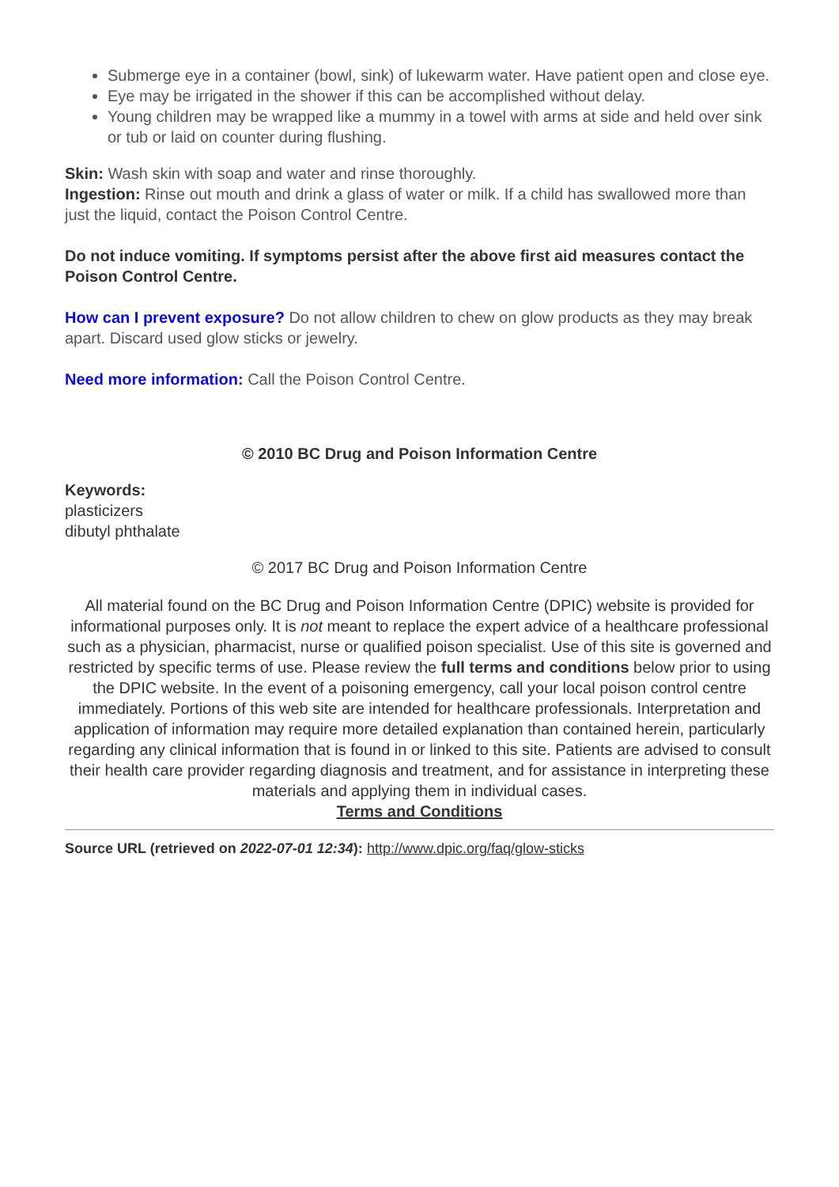Submerge eye in a container (bowl, sink) of lukewarm water. Have patient open and close eye.
Eye may be irrigated in the shower if this can be accomplished without delay.
Young children may be wrapped like a mummy in a towel with arms at side and held over sink or tub or laid on counter during flushing.
Skin: Wash skin with soap and water and rinse thoroughly.
Ingestion: Rinse out mouth and drink a glass of water or milk. If a child has swallowed more than just the liquid, contact the Poison Control Centre.
Do not induce vomiting. If symptoms persist after the above first aid measures contact the Poison Control Centre.
How can I prevent exposure? Do not allow children to chew on glow products as they may break apart. Discard used glow sticks or jewelry.
Need more information: Call the Poison Control Centre.
© 2010 BC Drug and Poison Information Centre
Keywords:
plasticizers
dibutyl phthalate
© 2017 BC Drug and Poison Information Centre
All material found on the BC Drug and Poison Information Centre (DPIC) website is provided for informational purposes only. It is not meant to replace the expert advice of a healthcare professional such as a physician, pharmacist, nurse or qualified poison specialist. Use of this site is governed and restricted by specific terms of use. Please review the full terms and conditions below prior to using the DPIC website. In the event of a poisoning emergency, call your local poison control centre immediately. Portions of this web site are intended for healthcare professionals. Interpretation and application of information may require more detailed explanation than contained herein, particularly regarding any clinical information that is found in or linked to this site. Patients are advised to consult their health care provider regarding diagnosis and treatment, and for assistance in interpreting these materials and applying them in individual cases.
Terms and Conditions
Source URL (retrieved on 2022-07-01 12:34): http://www.dpic.org/faq/glow-sticks